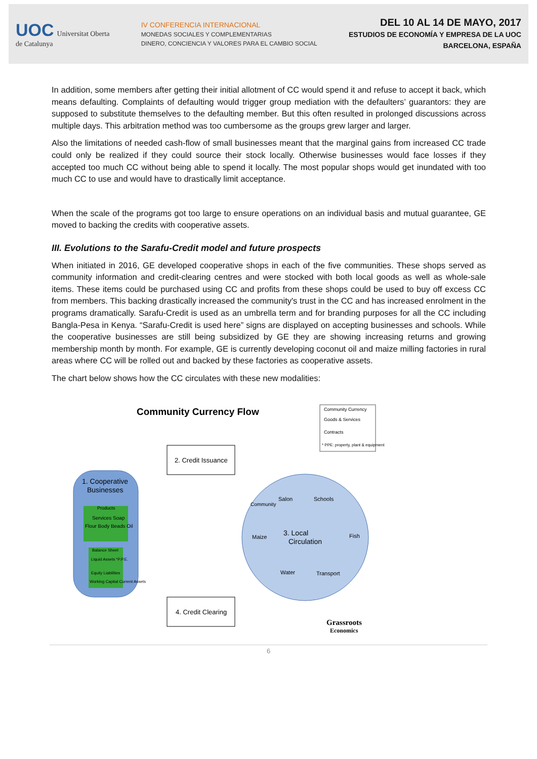UOC Universitat Oberta
de Catalunya
IV CONFERENCIA INTERNACIONAL
MONEDAS SOCIALES Y COMPLEMENTARIAS
DINERO, CONCIENCIA Y VALORES PARA EL CAMBIO SOCIAL
DEL 10 AL 14 DE MAYO, 2017
ESTUDIOS DE ECONOMÍA Y EMPRESA DE LA UOC
BARCELONA, ESPAÑA
In addition, some members after getting their initial allotment of CC would spend it and refuse to accept it back, which means defaulting. Complaints of defaulting would trigger group mediation with the defaulters’ guarantors: they are supposed to substitute themselves to the defaulting member. But this often resulted in prolonged discussions across multiple days. This arbitration method was too cumbersome as the groups grew larger and larger.
Also the limitations of needed cash-flow of small businesses meant that the marginal gains from increased CC trade could only be realized if they could source their stock locally. Otherwise businesses would face losses if they accepted too much CC without being able to spend it locally. The most popular shops would get inundated with too much CC to use and would have to drastically limit acceptance.
When the scale of the programs got too large to ensure operations on an individual basis and mutual guarantee, GE moved to backing the credits with cooperative assets.
III. Evolutions to the Sarafu-Credit model and future prospects
When initiated in 2016, GE developed cooperative shops in each of the five communities. These shops served as community information and credit-clearing centres and were stocked with both local goods as well as whole-sale items. These items could be purchased using CC and profits from these shops could be used to buy off excess CC from members. This backing drastically increased the community's trust in the CC and has increased enrolment in the programs dramatically. Sarafu-Credit is used as an umbrella term and for branding purposes for all the CC including Bangla-Pesa in Kenya. “Sarafu-Credit is used here” signs are displayed on accepting businesses and schools. While the cooperative businesses are still being subsidized by GE they are showing increasing returns and growing membership month by month. For example, GE is currently developing coconut oil and maize milling factories in rural areas where CC will be rolled out and backed by these factories as cooperative assets.
The chart below shows how the CC circulates with these new modalities:
Community Currency Flow
Community Currency
Goods & Services
Contracts
* PPE: property, plant & equipment
2. Credit Issuance
1. Cooperative
Businesses
Products
Services Soap
Flour Body Beads Oil
Balance Sheet
Liquid Assets *P.P.E.
Equity Liabilities
Working Capital Current Assets
3. Local
Circulation
Salon
Schools
Maize
Fish
Water
Transport
Community
4. Credit Clearing
Grassroots
Economics
6